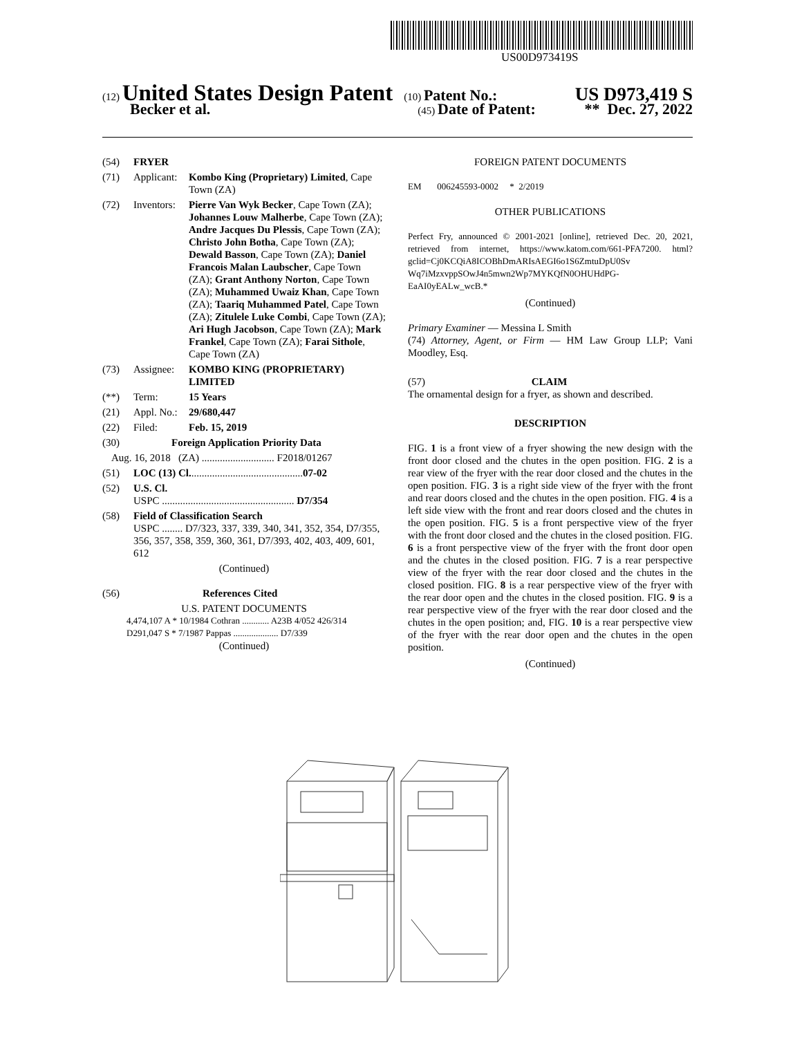US00D973419S
(12) United States Design Patent (10) Patent No.: US D973,419 S
Becker et al. (45) Date of Patent: ** Dec. 27, 2022
(54) FRYER
(71) Applicant: Kombo King (Proprietary) Limited, Cape Town (ZA)
(72) Inventors: Pierre Van Wyk Becker, Cape Town (ZA); Johannes Louw Malherbe, Cape Town (ZA); Andre Jacques Du Plessis, Cape Town (ZA); Christo John Botha, Cape Town (ZA); Dewald Basson, Cape Town (ZA); Daniel Francois Malan Laubscher, Cape Town (ZA); Grant Anthony Norton, Cape Town (ZA); Muhammed Uwaiz Khan, Cape Town (ZA); Taariq Muhammed Patel, Cape Town (ZA); Zitulele Luke Combi, Cape Town (ZA); Ari Hugh Jacobson, Cape Town (ZA); Mark Frankel, Cape Town (ZA); Farai Sithole, Cape Town (ZA)
(73) Assignee: KOMBO KING (PROPRIETARY) LIMITED
(**) Term: 15 Years
(21) Appl. No.: 29/680,447
(22) Filed: Feb. 15, 2019
(30) Foreign Application Priority Data
Aug. 16, 2018 (ZA) ............................ F2018/01267
(51) LOC (13) Cl. ........................................... 07-02
(52) U.S. Cl.
USPC ................................................... D7/354
(58) Field of Classification Search
USPC ........ D7/323, 337, 339, 340, 341, 352, 354, D7/355, 356, 357, 358, 359, 360, 361, D7/393, 402, 403, 409, 601, 612
(Continued)
(56) References Cited
U.S. PATENT DOCUMENTS
4,474,107 A * 10/1984 Cothran ............ A23B 4/052 426/314
D291,047 S * 7/1987 Pappas .................... D7/339
(Continued)
FOREIGN PATENT DOCUMENTS
EM 006245593-0002 * 2/2019
OTHER PUBLICATIONS
Perfect Fry, announced © 2001-2021 [online], retrieved Dec. 20, 2021, retrieved from internet, https://www.katom.com/661-PFA7200. html?gclid=Cj0KCQiA8ICOBhDmARIsAEGI6o1S6ZmtuDpU0Sv Wq7iMzxvppSOwJ4n5mwn2Wp7MYKQfN0OHUHdPG-EaAI0yEALw_wcB.*
(Continued)
Primary Examiner — Messina L Smith
(74) Attorney, Agent, or Firm — HM Law Group LLP; Vani Moodley, Esq.
(57) CLAIM
The ornamental design for a fryer, as shown and described.
DESCRIPTION
FIG. 1 is a front view of a fryer showing the new design with the front door closed and the chutes in the open position. FIG. 2 is a rear view of the fryer with the rear door closed and the chutes in the open position. FIG. 3 is a right side view of the fryer with the front and rear doors closed and the chutes in the open position. FIG. 4 is a left side view with the front and rear doors closed and the chutes in the open position. FIG. 5 is a front perspective view of the fryer with the front door closed and the chutes in the closed position. FIG. 6 is a front perspective view of the fryer with the front door open and the chutes in the closed position. FIG. 7 is a rear perspective view of the fryer with the rear door closed and the chutes in the closed position. FIG. 8 is a rear perspective view of the fryer with the rear door open and the chutes in the closed position. FIG. 9 is a rear perspective view of the fryer with the rear door closed and the chutes in the open position; and, FIG. 10 is a rear perspective view of the fryer with the rear door open and the chutes in the open position.
(Continued)